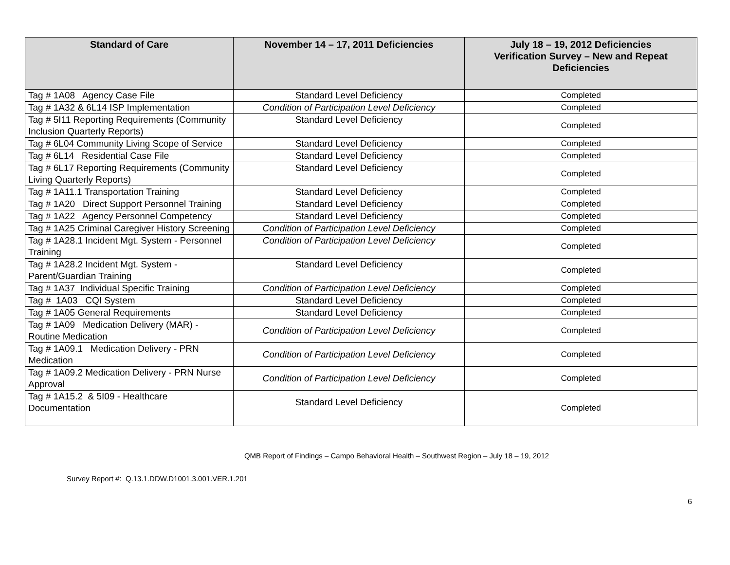| Standard of Care | November 14 – 17, 2011 Deficiencies | July 18 – 19, 2012 Deficiencies Verification Survey – New and Repeat Deficiencies |
| --- | --- | --- |
| Tag # 1A08 Agency Case File | Standard Level Deficiency | Completed |
| Tag # 1A32 & 6L14 ISP Implementation | Condition of Participation Level Deficiency | Completed |
| Tag # 5I11 Reporting Requirements (Community Inclusion Quarterly Reports) | Standard Level Deficiency | Completed |
| Tag # 6L04 Community Living Scope of Service | Standard Level Deficiency | Completed |
| Tag # 6L14 Residential Case File | Standard Level Deficiency | Completed |
| Tag # 6L17 Reporting Requirements (Community Living Quarterly Reports) | Standard Level Deficiency | Completed |
| Tag # 1A11.1 Transportation Training | Standard Level Deficiency | Completed |
| Tag # 1A20 Direct Support Personnel Training | Standard Level Deficiency | Completed |
| Tag # 1A22 Agency Personnel Competency | Standard Level Deficiency | Completed |
| Tag # 1A25 Criminal Caregiver History Screening | Condition of Participation Level Deficiency | Completed |
| Tag # 1A28.1 Incident Mgt. System - Personnel Training | Condition of Participation Level Deficiency | Completed |
| Tag # 1A28.2 Incident Mgt. System - Parent/Guardian Training | Standard Level Deficiency | Completed |
| Tag # 1A37 Individual Specific Training | Condition of Participation Level Deficiency | Completed |
| Tag # 1A03 CQI System | Standard Level Deficiency | Completed |
| Tag # 1A05 General Requirements | Standard Level Deficiency | Completed |
| Tag # 1A09 Medication Delivery (MAR) - Routine Medication | Condition of Participation Level Deficiency | Completed |
| Tag # 1A09.1 Medication Delivery - PRN Medication | Condition of Participation Level Deficiency | Completed |
| Tag # 1A09.2 Medication Delivery - PRN Nurse Approval | Condition of Participation Level Deficiency | Completed |
| Tag # 1A15.2 & 5I09 - Healthcare Documentation | Standard Level Deficiency | Completed |
QMB Report of Findings – Campo Behavioral Health – Southwest Region – July 18 – 19, 2012
Survey Report #: Q.13.1.DDW.D1001.3.001.VER.1.201
6